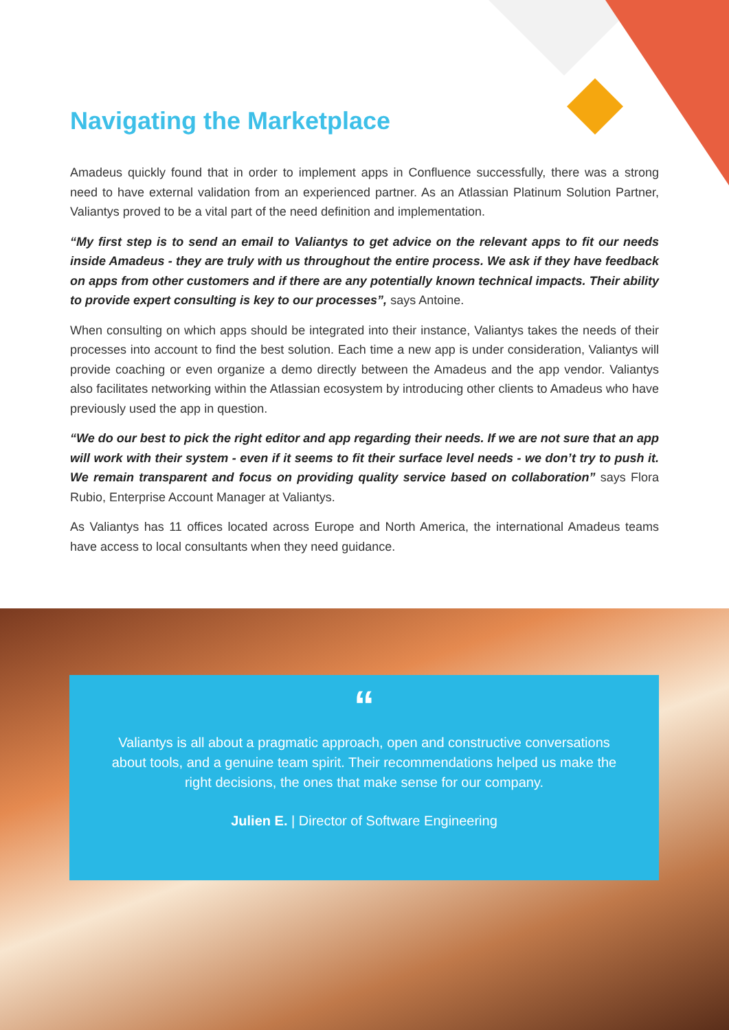Navigating the Marketplace
Amadeus quickly found that in order to implement apps in Confluence successfully, there was a strong need to have external validation from an experienced partner. As an Atlassian Platinum Solution Partner, Valiantys proved to be a vital part of the need definition and implementation.
“My first step is to send an email to Valiantys to get advice on the relevant apps to fit our needs inside Amadeus - they are truly with us throughout the entire process. We ask if they have feedback on apps from other customers and if there are any potentially known technical impacts. Their ability to provide expert consulting is key to our processes”, says Antoine.
When consulting on which apps should be integrated into their instance, Valiantys takes the needs of their processes into account to find the best solution. Each time a new app is under consideration, Valiantys will provide coaching or even organize a demo directly between the Amadeus and the app vendor. Valiantys also facilitates networking within the Atlassian ecosystem by introducing other clients to Amadeus who have previously used the app in question.
“We do our best to pick the right editor and app regarding their needs. If we are not sure that an app will work with their system - even if it seems to fit their surface level needs - we don’t try to push it. We remain transparent and focus on providing quality service based on collaboration” says Flora Rubio, Enterprise Account Manager at Valiantys.
As Valiantys has 11 offices located across Europe and North America, the international Amadeus teams have access to local consultants when they need guidance.
“
Valiantys is all about a pragmatic approach, open and constructive conversations about tools, and a genuine team spirit. Their recommendations helped us make the right decisions, the ones that make sense for our company.
Julien E. | Director of Software Engineering